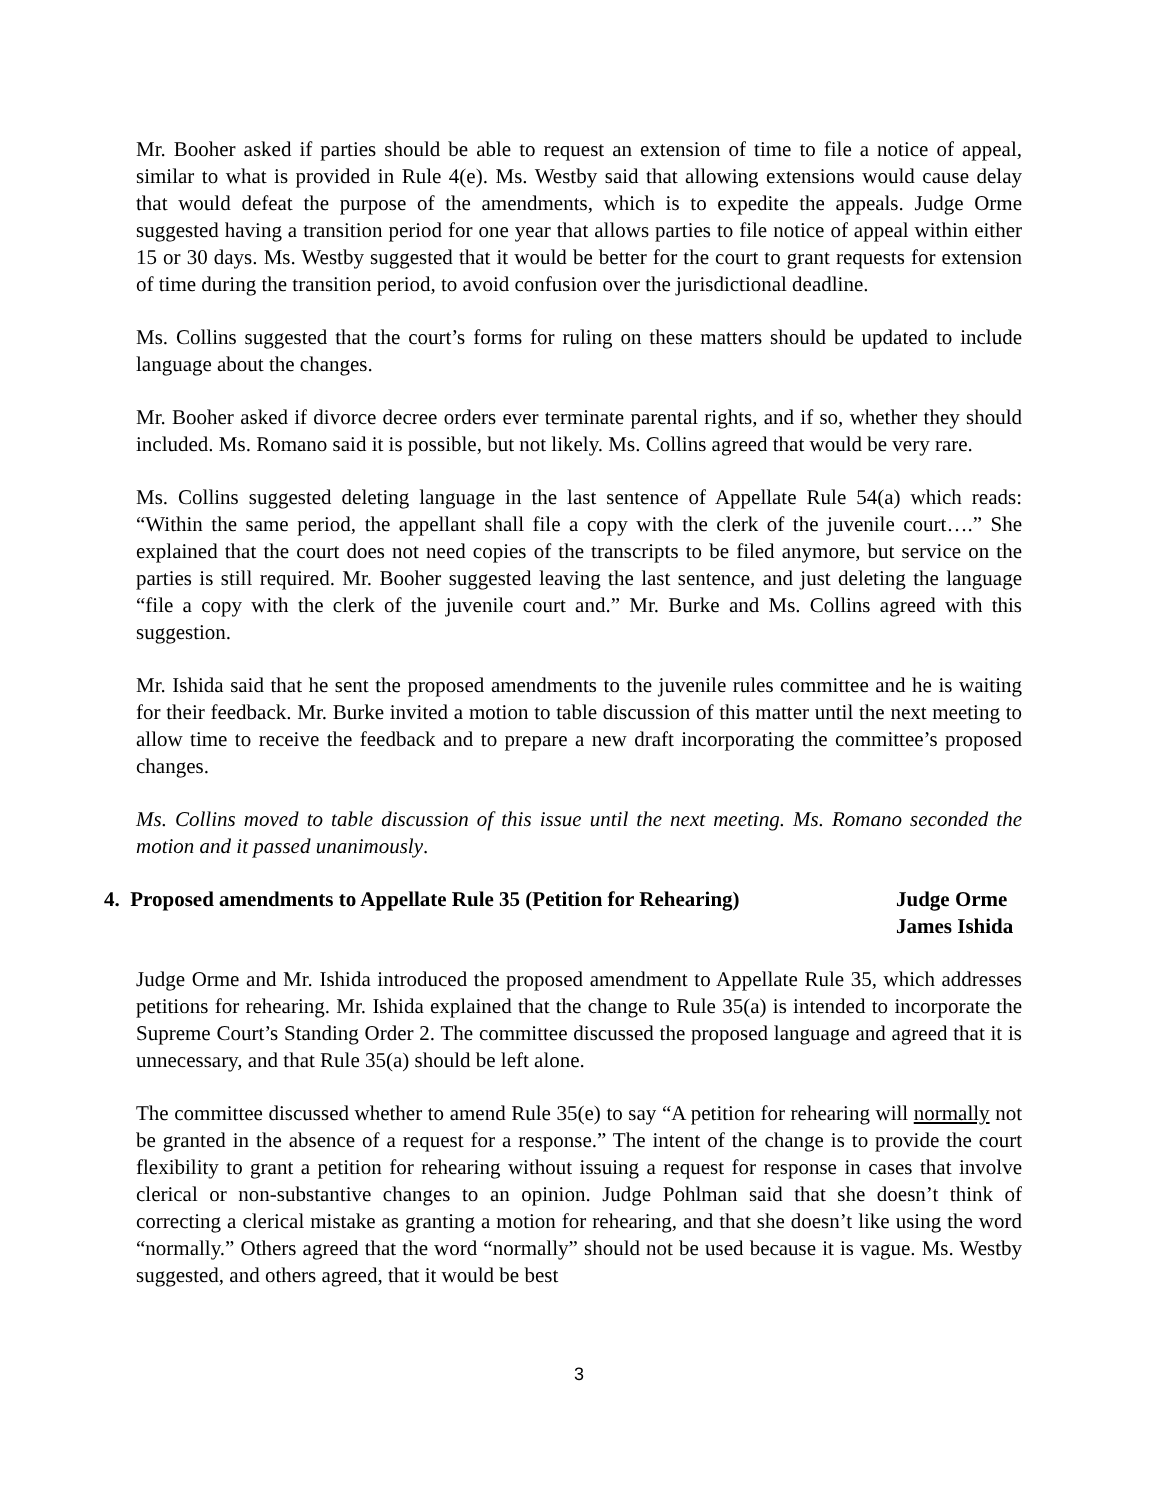Mr. Booher asked if parties should be able to request an extension of time to file a notice of appeal, similar to what is provided in Rule 4(e). Ms. Westby said that allowing extensions would cause delay that would defeat the purpose of the amendments, which is to expedite the appeals. Judge Orme suggested having a transition period for one year that allows parties to file notice of appeal within either 15 or 30 days. Ms. Westby suggested that it would be better for the court to grant requests for extension of time during the transition period, to avoid confusion over the jurisdictional deadline.
Ms. Collins suggested that the court’s forms for ruling on these matters should be updated to include language about the changes.
Mr. Booher asked if divorce decree orders ever terminate parental rights, and if so, whether they should included. Ms. Romano said it is possible, but not likely. Ms. Collins agreed that would be very rare.
Ms. Collins suggested deleting language in the last sentence of Appellate Rule 54(a) which reads: “Within the same period, the appellant shall file a copy with the clerk of the juvenile court….” She explained that the court does not need copies of the transcripts to be filed anymore, but service on the parties is still required. Mr. Booher suggested leaving the last sentence, and just deleting the language “file a copy with the clerk of the juvenile court and.” Mr. Burke and Ms. Collins agreed with this suggestion.
Mr. Ishida said that he sent the proposed amendments to the juvenile rules committee and he is waiting for their feedback. Mr. Burke invited a motion to table discussion of this matter until the next meeting to allow time to receive the feedback and to prepare a new draft incorporating the committee’s proposed changes.
Ms. Collins moved to table discussion of this issue until the next meeting. Ms. Romano seconded the motion and it passed unanimously.
4. Proposed amendments to Appellate Rule 35 (Petition for Rehearing)
Judge Orme
James Ishida
Judge Orme and Mr. Ishida introduced the proposed amendment to Appellate Rule 35, which addresses petitions for rehearing. Mr. Ishida explained that the change to Rule 35(a) is intended to incorporate the Supreme Court’s Standing Order 2. The committee discussed the proposed language and agreed that it is unnecessary, and that Rule 35(a) should be left alone.
The committee discussed whether to amend Rule 35(e) to say “A petition for rehearing will normally not be granted in the absence of a request for a response.” The intent of the change is to provide the court flexibility to grant a petition for rehearing without issuing a request for response in cases that involve clerical or non-substantive changes to an opinion. Judge Pohlman said that she doesn’t think of correcting a clerical mistake as granting a motion for rehearing, and that she doesn’t like using the word “normally.” Others agreed that the word “normally” should not be used because it is vague. Ms. Westby suggested, and others agreed, that it would be best
3